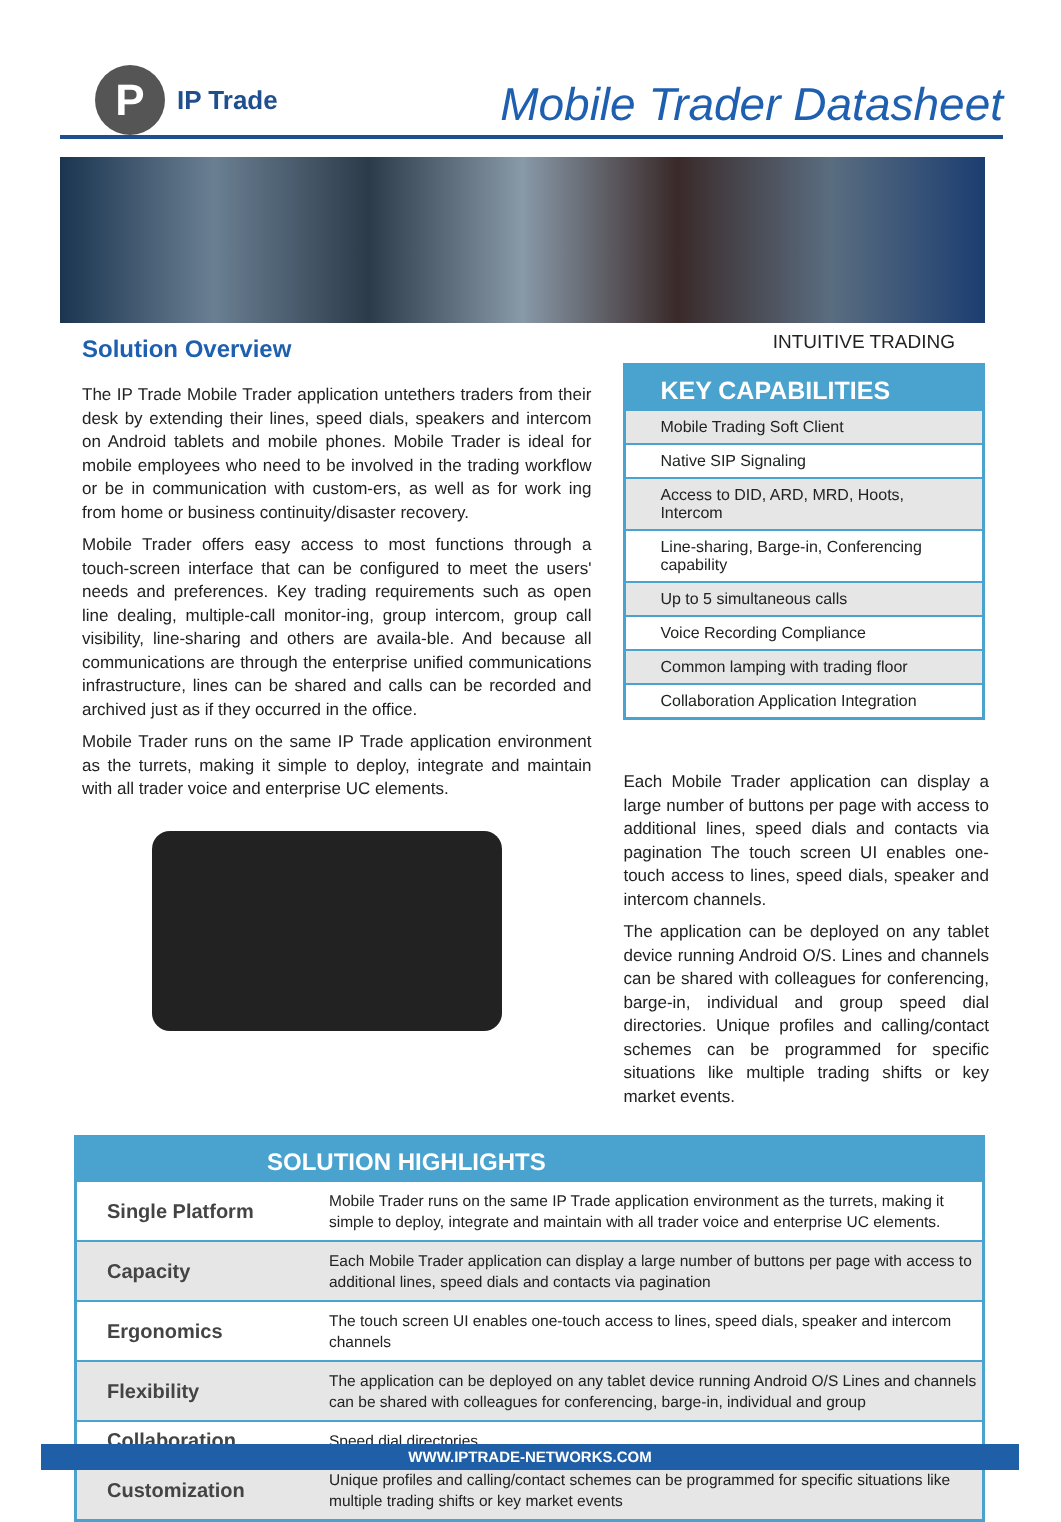P
IP Trade
Mobile Trader Datasheet
INTUITIVE TRADING
Solution Overview
The IP Trade Mobile Trader application untethers traders from their desk by extending their lines, speed dials, speakers and intercom on Android tablets and mobile phones. Mobile Trader is ideal for mobile employees who need to be involved in the trading workflow or be in communication with custom-ers, as well as for work ing from home or business continuity/disaster recovery.
Mobile Trader offers easy access to most functions through a touch-screen interface that can be configured to meet the users' needs and preferences. Key trading requirements such as open line dealing, multiple-call monitor-ing, group intercom, group call visibility, line-sharing and others are availa-ble. And because all communications are through the enterprise unified communications infrastructure, lines can be shared and calls can be recorded and archived just as if they occurred in the office.
Mobile Trader runs on the same IP Trade application environment as the turrets, making it simple to deploy, integrate and maintain with all trader voice and enterprise UC elements.
| KEY CAPABILITIES |
| --- |
| Mobile Trading Soft Client |
| Native SIP Signaling |
| Access to DID, ARD, MRD, Hoots, Intercom |
| Line-sharing, Barge-in, Conferencing capability |
| Up to 5 simultaneous calls |
| Voice Recording Compliance |
| Common lamping with trading floor |
| Collaboration Application Integration |
Each Mobile Trader application can display a large number of buttons per page with access to additional lines, speed dials and contacts via pagination The touch screen UI enables one-touch access to lines, speed dials, speaker and intercom channels.
The application can be deployed on any tablet device running Android O/S. Lines and channels can be shared with colleagues for conferencing, barge-in, individual and group speed dial directories. Unique profiles and calling/contact schemes can be programmed for specific situations like multiple trading shifts or key market events.
| SOLUTION HIGHLIGHTS | |
| --- | --- |
| Single Platform | Mobile Trader runs on the same IP Trade application environment as the turrets, making it simple to deploy, integrate and maintain with all trader voice and enterprise UC elements. |
| Capacity | Each Mobile Trader application can display a large number of buttons per page with access to additional lines, speed dials and contacts via pagination |
| Ergonomics | The touch screen UI enables one-touch access to lines, speed dials, speaker and intercom channels |
| Flexibility | The application can be deployed on any tablet device running Android O/S Lines and channels can be shared with colleagues for conferencing, barge-in, individual and group |
| Collaboration | Speed dial directories |
| Customization | Unique profiles and calling/contact schemes can be programmed for specific situations like multiple trading shifts or key market events |
WWW.IPTRADE-NETWORKS.COM